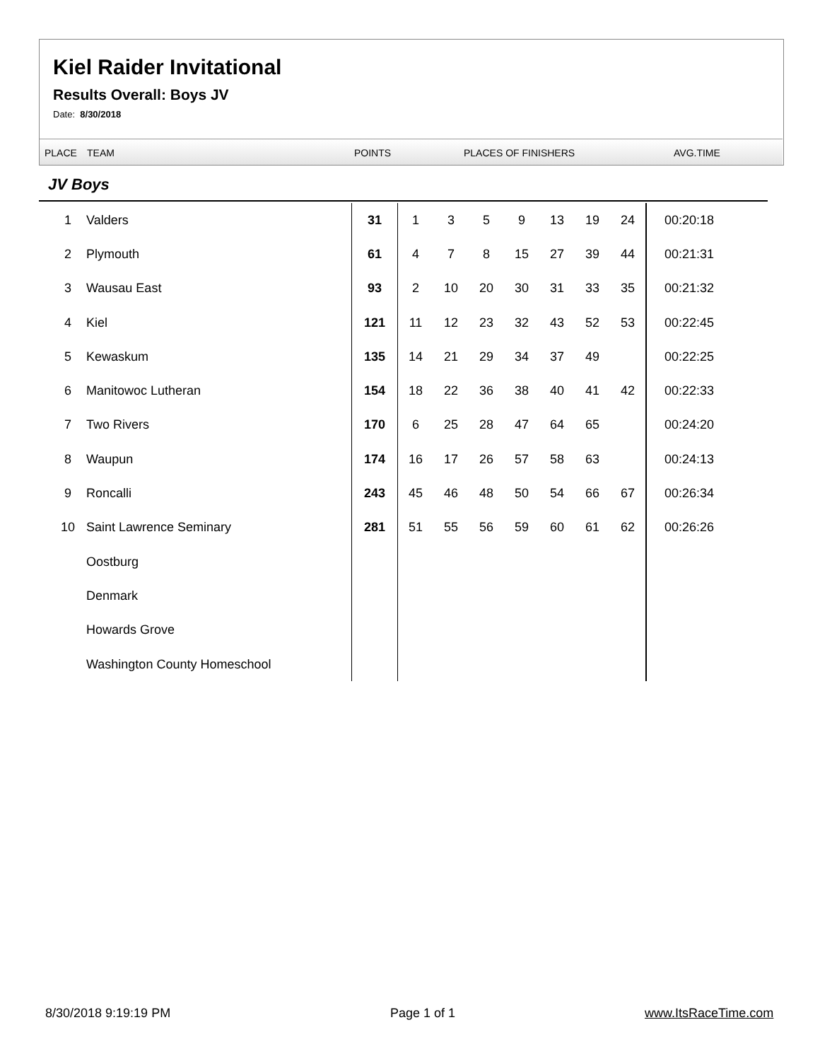Kiel Raider Invitational
Results Overall: Boys JV
Date: 8/30/2018
PLACE TEAM POINTS PLACES OF FINISHERS AVG.TIME
JV Boys
| 1 | Valders | 31 | 1 | 3 | 5 | 9 | 13 | 19 | 24 | 00:20:18 |
| 2 | Plymouth | 61 | 4 | 7 | 8 | 15 | 27 | 39 | 44 | 00:21:31 |
| 3 | Wausau East | 93 | 2 | 10 | 20 | 30 | 31 | 33 | 35 | 00:21:32 |
| 4 | Kiel | 121 | 11 | 12 | 23 | 32 | 43 | 52 | 53 | 00:22:45 |
| 5 | Kewaskum | 135 | 14 | 21 | 29 | 34 | 37 | 49 | | 00:22:25 |
| 6 | Manitowoc Lutheran | 154 | 18 | 22 | 36 | 38 | 40 | 41 | 42 | 00:22:33 |
| 7 | Two Rivers | 170 | 6 | 25 | 28 | 47 | 64 | 65 | | 00:24:20 |
| 8 | Waupun | 174 | 16 | 17 | 26 | 57 | 58 | 63 | | 00:24:13 |
| 9 | Roncalli | 243 | 45 | 46 | 48 | 50 | 54 | 66 | 67 | 00:26:34 |
| 10 | Saint Lawrence Seminary | 281 | 51 | 55 | 56 | 59 | 60 | 61 | 62 | 00:26:26 |
| | Oostburg | | | | | | | | | |
| | Denmark | | | | | | | | | |
| | Howards Grove | | | | | | | | | |
| | Washington County Homeschool | | | | | | | | | |
8/30/2018 9:19:19 PM Page 1 of 1 www.ItsRaceTime.com